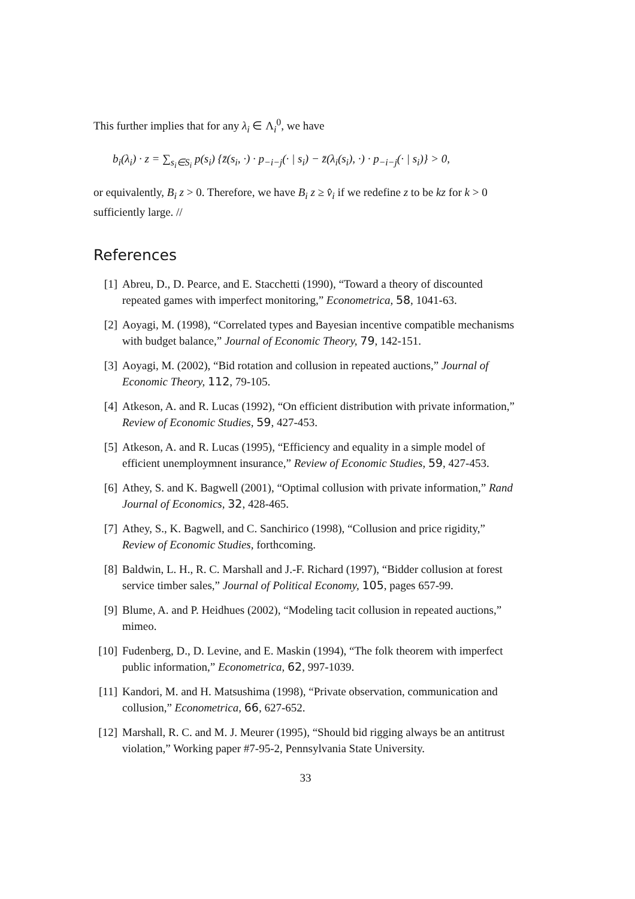This further implies that for any λ<sub>i</sub> ∈ Λ<sub>i</sub><sup>0</sup>, we have
b<sub>i</sub>(λ<sub>i</sub>) · z = ∑<sub>s<sub>i</sub>∈S<sub>i</sub></sub> p(s<sub>i</sub>) {z̄(s<sub>i</sub>, ·) · p<sub>−i−j</sub>(· | s<sub>i</sub>) − z̄(λ<sub>i</sub>(s<sub>i</sub>), ·) · p<sub>−i−j</sub>(· | s<sub>i</sub>)} > 0,
or equivalently, B<sub>i</sub> z > 0. Therefore, we have B<sub>i</sub> z ≥ v̂<sub>i</sub> if we redefine z to be kz for k > 0 sufficiently large. //
References
[1] Abreu, D., D. Pearce, and E. Stacchetti (1990), “Toward a theory of discounted repeated games with imperfect monitoring,” Econometrica, 58, 1041-63.
[2] Aoyagi, M. (1998), “Correlated types and Bayesian incentive compatible mechanisms with budget balance,” Journal of Economic Theory, 79, 142-151.
[3] Aoyagi, M. (2002), “Bid rotation and collusion in repeated auctions,” Journal of Economic Theory, 112, 79-105.
[4] Atkeson, A. and R. Lucas (1992), “On efficient distribution with private information,” Review of Economic Studies, 59, 427-453.
[5] Atkeson, A. and R. Lucas (1995), “Efficiency and equality in a simple model of efficient unemploymnent insurance,” Review of Economic Studies, 59, 427-453.
[6] Athey, S. and K. Bagwell (2001), “Optimal collusion with private information,” Rand Journal of Economics, 32, 428-465.
[7] Athey, S., K. Bagwell, and C. Sanchirico (1998), “Collusion and price rigidity,” Review of Economic Studies, forthcoming.
[8] Baldwin, L. H., R. C. Marshall and J.-F. Richard (1997), “Bidder collusion at forest service timber sales,” Journal of Political Economy, 105, pages 657-99.
[9] Blume, A. and P. Heidhues (2002), “Modeling tacit collusion in repeated auctions,” mimeo.
[10] Fudenberg, D., D. Levine, and E. Maskin (1994), “The folk theorem with imperfect public information,” Econometrica, 62, 997-1039.
[11] Kandori, M. and H. Matsushima (1998), “Private observation, communication and collusion,” Econometrica, 66, 627-652.
[12] Marshall, R. C. and M. J. Meurer (1995), “Should bid rigging always be an antitrust violation,” Working paper #7-95-2, Pennsylvania State University.
33